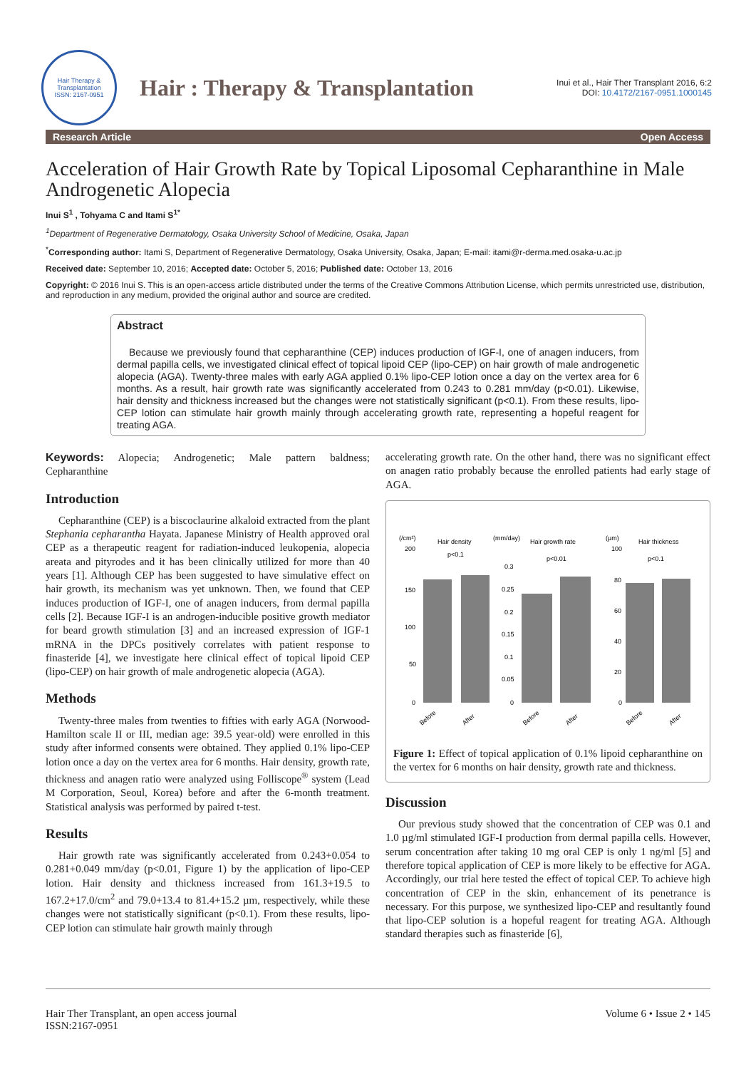Hair Therapy & Transplantation
ISSN: 2167-0951
Hair : Therapy & Transplantation
Inui et al., Hair Ther Transplant 2016, 6:2
DOI: 10.4172/2167-0951.1000145
Research Article Open Access
Acceleration of Hair Growth Rate by Topical Liposomal Cepharanthine in Male Androgenetic Alopecia
Inui S<sup>1</sup> , Tohyama C and Itami S<sup>1*</sup>
<sup>1</sup> Department of Regenerative Dermatology, Osaka University School of Medicine, Osaka, Japan
<sup>*</sup> Corresponding author: Itami S, Department of Regenerative Dermatology, Osaka University, Osaka, Japan; E-mail: itami@r-derma.med.osaka-u.ac.jp
Received date: September 10, 2016; Accepted date: October 5, 2016; Published date: October 13, 2016
Copyright: © 2016 Inui S. This is an open-access article distributed under the terms of the Creative Commons Attribution License, which permits unrestricted use, distribution, and reproduction in any medium, provided the original author and source are credited.
Abstract
Because we previously found that cepharanthine (CEP) induces production of IGF-I, one of anagen inducers, from dermal papilla cells, we investigated clinical effect of topical lipoid CEP (lipo-CEP) on hair growth of male androgenetic alopecia (AGA). Twenty-three males with early AGA applied 0.1% lipo-CEP lotion once a day on the vertex area for 6 months. As a result, hair growth rate was significantly accelerated from 0.243 to 0.281 mm/day (p<0.01). Likewise, hair density and thickness increased but the changes were not statistically significant (p<0.1). From these results, lipo-CEP lotion can stimulate hair growth mainly through accelerating growth rate, representing a hopeful reagent for treating AGA.
Keywords: Alopecia; Androgenetic; Male pattern baldness; Cepharanthine
Introduction
Cepharanthine (CEP) is a biscoclaurine alkaloid extracted from the plant Stephania cepharantha Hayata. Japanese Ministry of Health approved oral CEP as a therapeutic reagent for radiation-induced leukopenia, alopecia areata and pityrodes and it has been clinically utilized for more than 40 years [1]. Although CEP has been suggested to have simulative effect on hair growth, its mechanism was yet unknown. Then, we found that CEP induces production of IGF-I, one of anagen inducers, from dermal papilla cells [2]. Because IGF-I is an androgen-inducible positive growth mediator for beard growth stimulation [3] and an increased expression of IGF-1 mRNA in the DPCs positively correlates with patient response to finasteride [4], we investigate here clinical effect of topical lipoid CEP (lipo-CEP) on hair growth of male androgenetic alopecia (AGA).
Methods
Twenty-three males from twenties to fifties with early AGA (Norwood-Hamilton scale II or III, median age: 39.5 year-old) were enrolled in this study after informed consents were obtained. They applied 0.1% lipo-CEP lotion once a day on the vertex area for 6 months. Hair density, growth rate, thickness and anagen ratio were analyzed using Folliscope<sup>®</sup> system (Lead M Corporation, Seoul, Korea) before and after the 6-month treatment. Statistical analysis was performed by paired t-test.
Results
Hair growth rate was significantly accelerated from 0.243+0.054 to 0.281+0.049 mm/day (p<0.01, Figure 1) by the application of lipo-CEP lotion. Hair density and thickness increased from 161.3+19.5 to 167.2+17.0/cm<sup>2</sup> and 79.0+13.4 to 81.4+15.2 µm, respectively, while these changes were not statistically significant (p<0.1). From these results, lipo-CEP lotion can stimulate hair growth mainly through
accelerating growth rate. On the other hand, there was no significant effect on anagen ratio probably because the enrolled patients had early stage of AGA.
(/cm²)
Hair density
200
150
100
50
0
p<0.1
Before
After
(mm/day)
Hair growth rate
0.3
0.25
0.2
0.15
0.1
0.05
0
p<0.01
Before
After
(µm)
Hair thickness
100
80
60
40
20
0
p<0.1
Before
After
Figure 1: Effect of topical application of 0.1% lipoid cepharanthine on the vertex for 6 months on hair density, growth rate and thickness.
Discussion
Our previous study showed that the concentration of CEP was 0.1 and 1.0 µg/ml stimulated IGF-I production from dermal papilla cells. However, serum concentration after taking 10 mg oral CEP is only 1 ng/ml [5] and therefore topical application of CEP is more likely to be effective for AGA. Accordingly, our trial here tested the effect of topical CEP. To achieve high concentration of CEP in the skin, enhancement of its penetrance is necessary. For this purpose, we synthesized lipo-CEP and resultantly found that lipo-CEP solution is a hopeful reagent for treating AGA. Although standard therapies such as finasteride [6],
Hair Ther Transplant, an open access journal
ISSN:2167-0951
Volume 6 • Issue 2 • 145